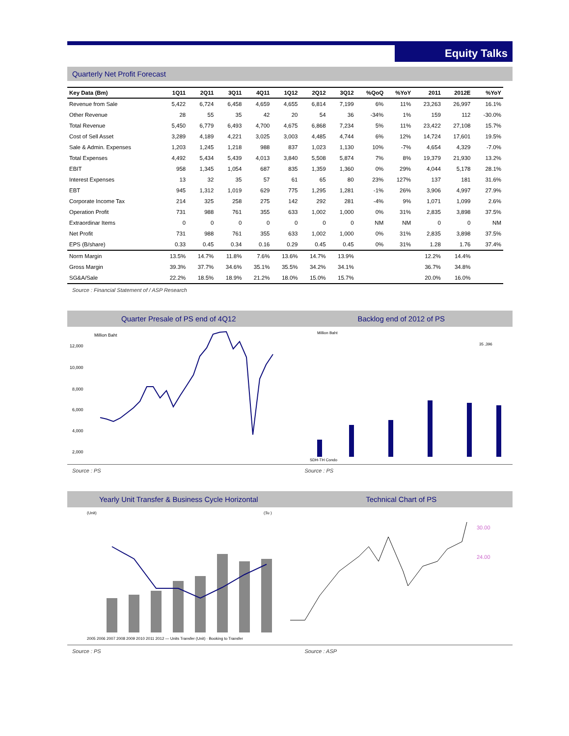Equity Talks
Quarterly Net Profit Forecast
| Key Data (Bm) | 1Q11 | 2Q11 | 3Q11 | 4Q11 | 1Q12 | 2Q12 | 3Q12 | %QoQ | %YoY | 2011 | 2012E | %YoY |
| --- | --- | --- | --- | --- | --- | --- | --- | --- | --- | --- | --- | --- |
| Revenue from Sale | 5,422 | 6,724 | 6,458 | 4,659 | 4,655 | 6,814 | 7,199 | 6% | 11% | 23,263 | 26,997 | 16.1% |
| Other Revenue | 28 | 55 | 35 | 42 | 20 | 54 | 36 | -34% | 1% | 159 | 112 | -30.0% |
| Total Revenue | 5,450 | 6,779 | 6,493 | 4,700 | 4,675 | 6,868 | 7,234 | 5% | 11% | 23,422 | 27,108 | 15.7% |
| Cost of Sell Asset | 3,289 | 4,189 | 4,221 | 3,025 | 3,003 | 4,485 | 4,744 | 6% | 12% | 14,724 | 17,601 | 19.5% |
| Sale & Admin. Expenses | 1,203 | 1,245 | 1,218 | 988 | 837 | 1,023 | 1,130 | 10% | -7% | 4,654 | 4,329 | -7.0% |
| Total Expenses | 4,492 | 5,434 | 5,439 | 4,013 | 3,840 | 5,508 | 5,874 | 7% | 8% | 19,379 | 21,930 | 13.2% |
| EBIT | 958 | 1,345 | 1,054 | 687 | 835 | 1,359 | 1,360 | 0% | 29% | 4,044 | 5,178 | 28.1% |
| Interest Expenses | 13 | 32 | 35 | 57 | 61 | 65 | 80 | 23% | 127% | 137 | 181 | 31.6% |
| EBT | 945 | 1,312 | 1,019 | 629 | 775 | 1,295 | 1,281 | -1% | 26% | 3,906 | 4,997 | 27.9% |
| Corporate Income Tax | 214 | 325 | 258 | 275 | 142 | 292 | 281 | -4% | 9% | 1,071 | 1,099 | 2.6% |
| Operation Profit | 731 | 988 | 761 | 355 | 633 | 1,002 | 1,000 | 0% | 31% | 2,835 | 3,898 | 37.5% |
| Extraordinar Items | 0 | 0 | 0 | 0 | 0 | 0 | 0 | NM | NM | 0 | 0 | NM |
| Net Profit | 731 | 988 | 761 | 355 | 633 | 1,002 | 1,000 | 0% | 31% | 2,835 | 3,898 | 37.5% |
| EPS (B/share) | 0.33 | 0.45 | 0.34 | 0.16 | 0.29 | 0.45 | 0.45 | 0% | 31% | 1.28 | 1.76 | 37.4% |
| Norm Margin | 13.5% | 14.7% | 11.8% | 7.6% | 13.6% | 14.7% | 13.9% | | | 12.2% | 14.4% | |
| Gross Margin | 39.3% | 37.7% | 34.6% | 35.1% | 35.5% | 34.2% | 34.1% | | | 36.7% | 34.8% | |
| SG&A/Sale | 22.2% | 18.5% | 18.9% | 21.2% | 18.0% | 15.0% | 15.7% | | | 20.0% | 16.0% | |
Source : Financial Statement of / ASP Research
Quarter Presale of PS end of 4Q12
Million Baht
12,000
10,000
8,000
6,000
4,000
2,000
Backlog end of 2012 of PS
Million Baht
35 ,396
SDH-TH Condo
Source : PS Source : PS
Yearly Unit Transfer & Business Cycle Horizontal
(Unit)
(วัน )
2005 2006 2007 2008 2009 2010 2011 2012 — Units Transfer (Unit) · Booking to Transfer
Technical Chart of PS
30.00
24.00
Source : PS Source : ASP